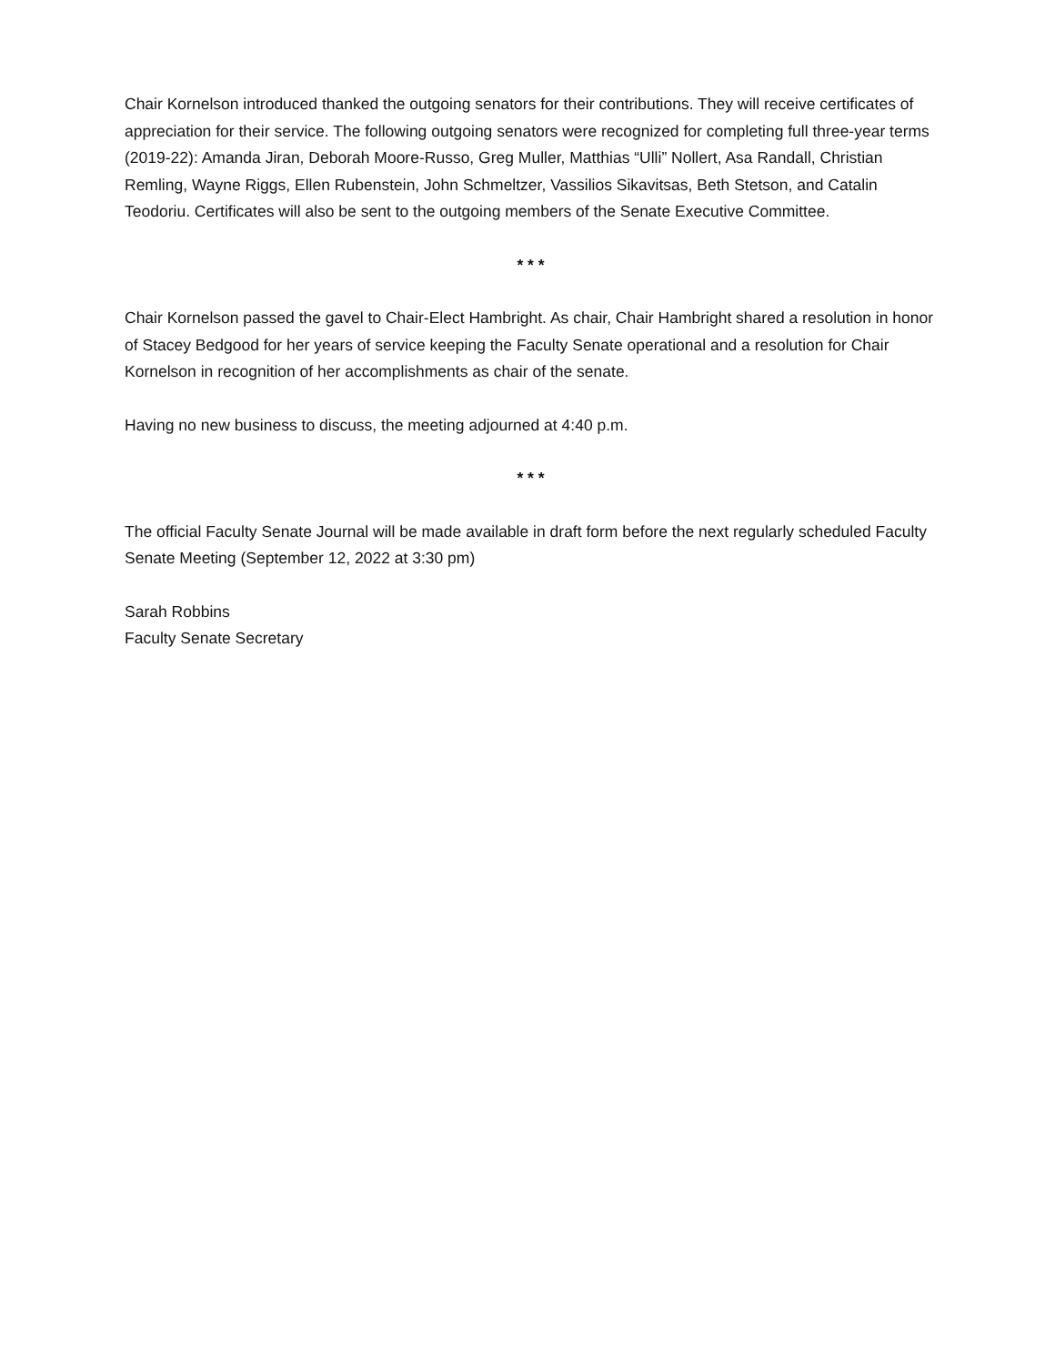Chair Kornelson introduced thanked the outgoing senators for their contributions. They will receive certificates of appreciation for their service. The following outgoing senators were recognized for completing full three-year terms (2019-22): Amanda Jiran, Deborah Moore-Russo, Greg Muller, Matthias “Ulli” Nollert, Asa Randall, Christian Remling, Wayne Riggs, Ellen Rubenstein, John Schmeltzer, Vassilios Sikavitsas, Beth Stetson, and Catalin Teodoriu. Certificates will also be sent to the outgoing members of the Senate Executive Committee.
* * *
Chair Kornelson passed the gavel to Chair-Elect Hambright. As chair, Chair Hambright shared a resolution in honor of Stacey Bedgood for her years of service keeping the Faculty Senate operational and a resolution for Chair Kornelson in recognition of her accomplishments as chair of the senate.
Having no new business to discuss, the meeting adjourned at 4:40 p.m.
* * *
The official Faculty Senate Journal will be made available in draft form before the next regularly scheduled Faculty Senate Meeting (September 12, 2022 at 3:30 pm)
Sarah Robbins
Faculty Senate Secretary